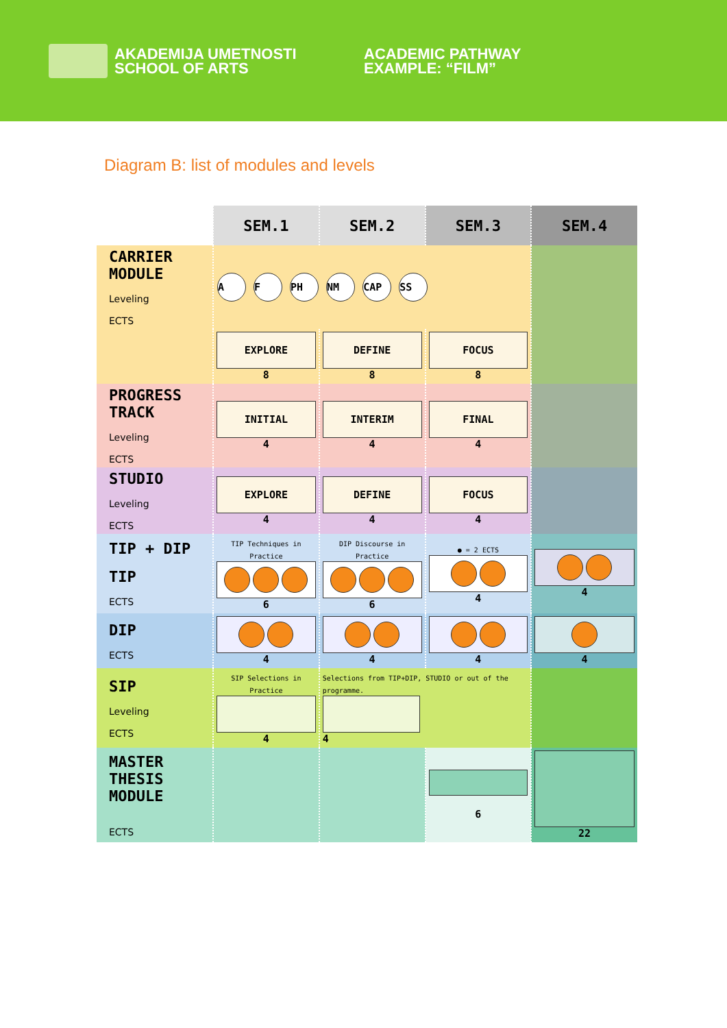AKADEMIJA UMETNOSTI
SCHOOL OF ARTS
ACADEMIC PATHWAY
EXAMPLE: “FILM”
Diagram B: list of modules and levels
| | SEM.1 | SEM.2 | SEM.3 | SEM.4 |
| --- | --- | --- | --- | --- |
| CARRIER MODULE Leveling ECTS | A F PH NM CAP SS | | | |
| | EXPLORE 8 | DEFINE 8 | FOCUS 8 | |
| PROGRESS TRACK Leveling ECTS | INITIAL 4 | INTERIM 4 | FINAL 4 | |
| STUDIO Leveling ECTS | EXPLORE 4 | DEFINE 4 | FOCUS 4 | |
| TIP + DIP TIP ECTS | TIP Techniques in Practice 6 | DIP Discourse in Practice 6 | ● = 2 ECTS 4 | 4 |
| DIP ECTS | 4 | 4 | 4 | 4 |
| SIP Leveling ECTS | SIP Selections in Practice 4 | Selections from TIP+DIP, STUDIO or out of the programme. 4 | | |
| MASTER THESIS MODULE ECTS | | | 6 | 22 |